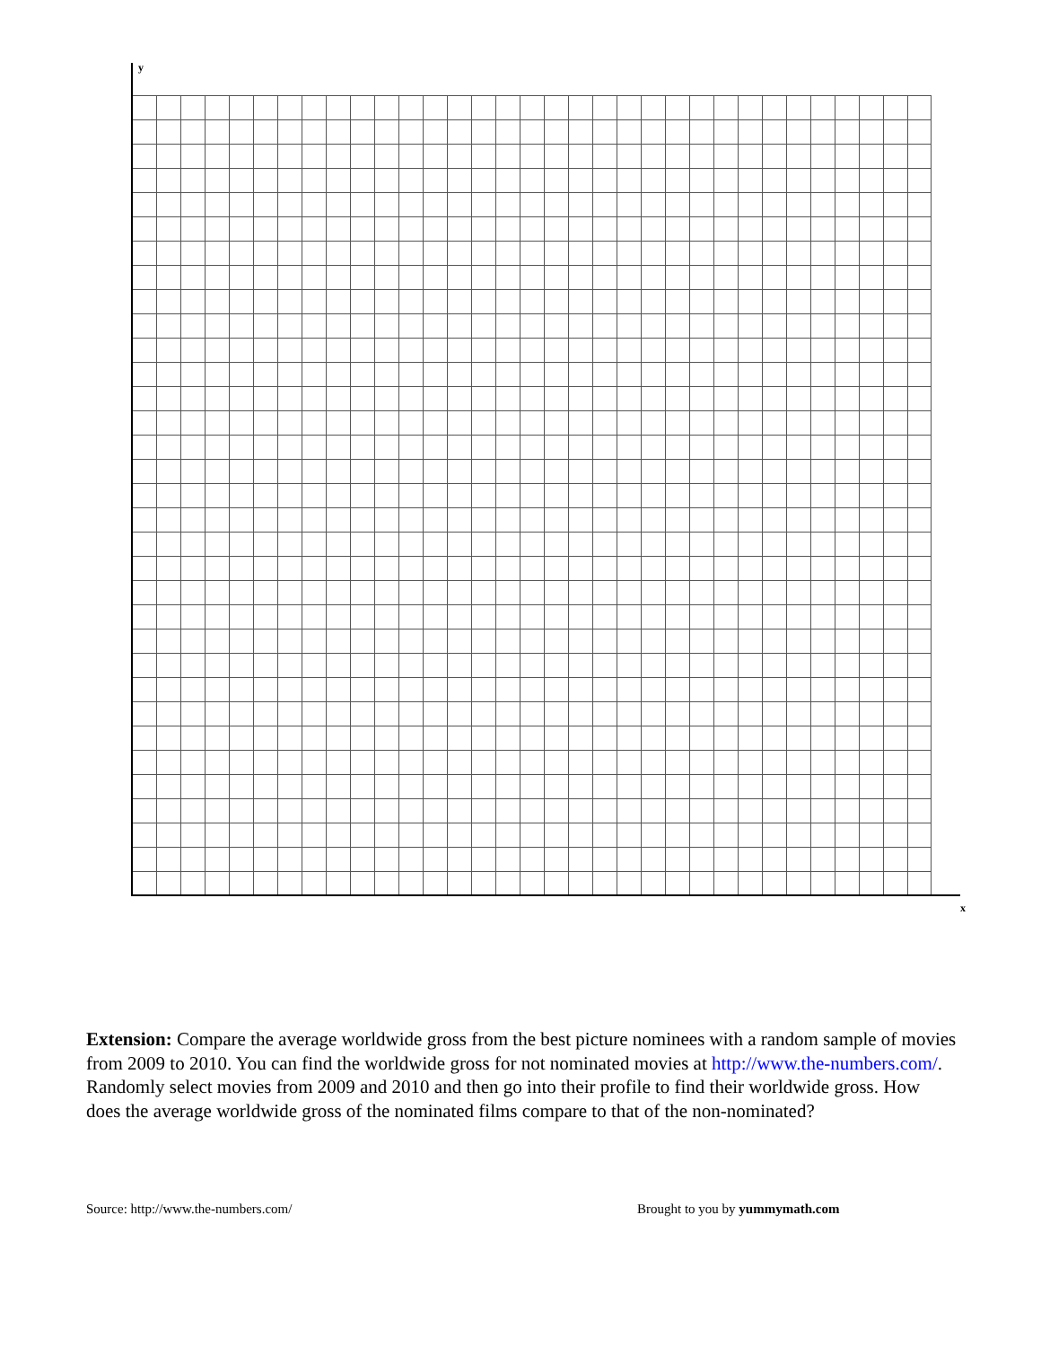y
x
Extension: Compare the average worldwide gross from the best picture nominees with a random sample of movies from 2009 to 2010. You can find the worldwide gross for not nominated movies at http://www.the-numbers.com/. Randomly select movies from 2009 and 2010 and then go into their profile to find their worldwide gross. How does the average worldwide gross of the nominated films compare to that of the non-nominated?
Source: http://www.the-numbers.com/ Brought to you by yummymath.com